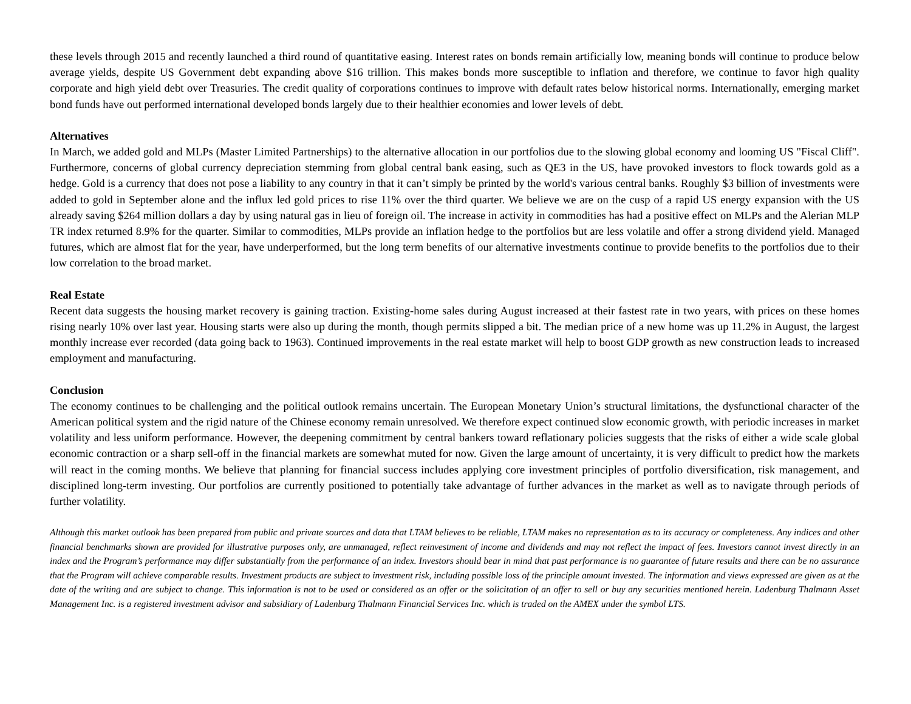these levels through 2015 and recently launched a third round of quantitative easing. Interest rates on bonds remain artificially low, meaning bonds will continue to produce below average yields, despite US Government debt expanding above $16 trillion. This makes bonds more susceptible to inflation and therefore, we continue to favor high quality corporate and high yield debt over Treasuries. The credit quality of corporations continues to improve with default rates below historical norms. Internationally, emerging market bond funds have out performed international developed bonds largely due to their healthier economies and lower levels of debt.
Alternatives
In March, we added gold and MLPs (Master Limited Partnerships) to the alternative allocation in our portfolios due to the slowing global economy and looming US "Fiscal Cliff". Furthermore, concerns of global currency depreciation stemming from global central bank easing, such as QE3 in the US, have provoked investors to flock towards gold as a hedge. Gold is a currency that does not pose a liability to any country in that it can’t simply be printed by the world's various central banks. Roughly $3 billion of investments were added to gold in September alone and the influx led gold prices to rise 11% over the third quarter. We believe we are on the cusp of a rapid US energy expansion with the US already saving $264 million dollars a day by using natural gas in lieu of foreign oil. The increase in activity in commodities has had a positive effect on MLPs and the Alerian MLP TR index returned 8.9% for the quarter. Similar to commodities, MLPs provide an inflation hedge to the portfolios but are less volatile and offer a strong dividend yield. Managed futures, which are almost flat for the year, have underperformed, but the long term benefits of our alternative investments continue to provide benefits to the portfolios due to their low correlation to the broad market.
Real Estate
Recent data suggests the housing market recovery is gaining traction. Existing-home sales during August increased at their fastest rate in two years, with prices on these homes rising nearly 10% over last year. Housing starts were also up during the month, though permits slipped a bit. The median price of a new home was up 11.2% in August, the largest monthly increase ever recorded (data going back to 1963). Continued improvements in the real estate market will help to boost GDP growth as new construction leads to increased employment and manufacturing.
Conclusion
The economy continues to be challenging and the political outlook remains uncertain. The European Monetary Union’s structural limitations, the dysfunctional character of the American political system and the rigid nature of the Chinese economy remain unresolved. We therefore expect continued slow economic growth, with periodic increases in market volatility and less uniform performance. However, the deepening commitment by central bankers toward reflationary policies suggests that the risks of either a wide scale global economic contraction or a sharp sell-off in the financial markets are somewhat muted for now. Given the large amount of uncertainty, it is very difficult to predict how the markets will react in the coming months. We believe that planning for financial success includes applying core investment principles of portfolio diversification, risk management, and disciplined long-term investing. Our portfolios are currently positioned to potentially take advantage of further advances in the market as well as to navigate through periods of further volatility.
Although this market outlook has been prepared from public and private sources and data that LTAM believes to be reliable, LTAM makes no representation as to its accuracy or completeness. Any indices and other financial benchmarks shown are provided for illustrative purposes only, are unmanaged, reflect reinvestment of income and dividends and may not reflect the impact of fees. Investors cannot invest directly in an index and the Program’s performance may differ substantially from the performance of an index. Investors should bear in mind that past performance is no guarantee of future results and there can be no assurance that the Program will achieve comparable results. Investment products are subject to investment risk, including possible loss of the principle amount invested. The information and views expressed are given as at the date of the writing and are subject to change. This information is not to be used or considered as an offer or the solicitation of an offer to sell or buy any securities mentioned herein. Ladenburg Thalmann Asset Management Inc. is a registered investment advisor and subsidiary of Ladenburg Thalmann Financial Services Inc. which is traded on the AMEX under the symbol LTS.